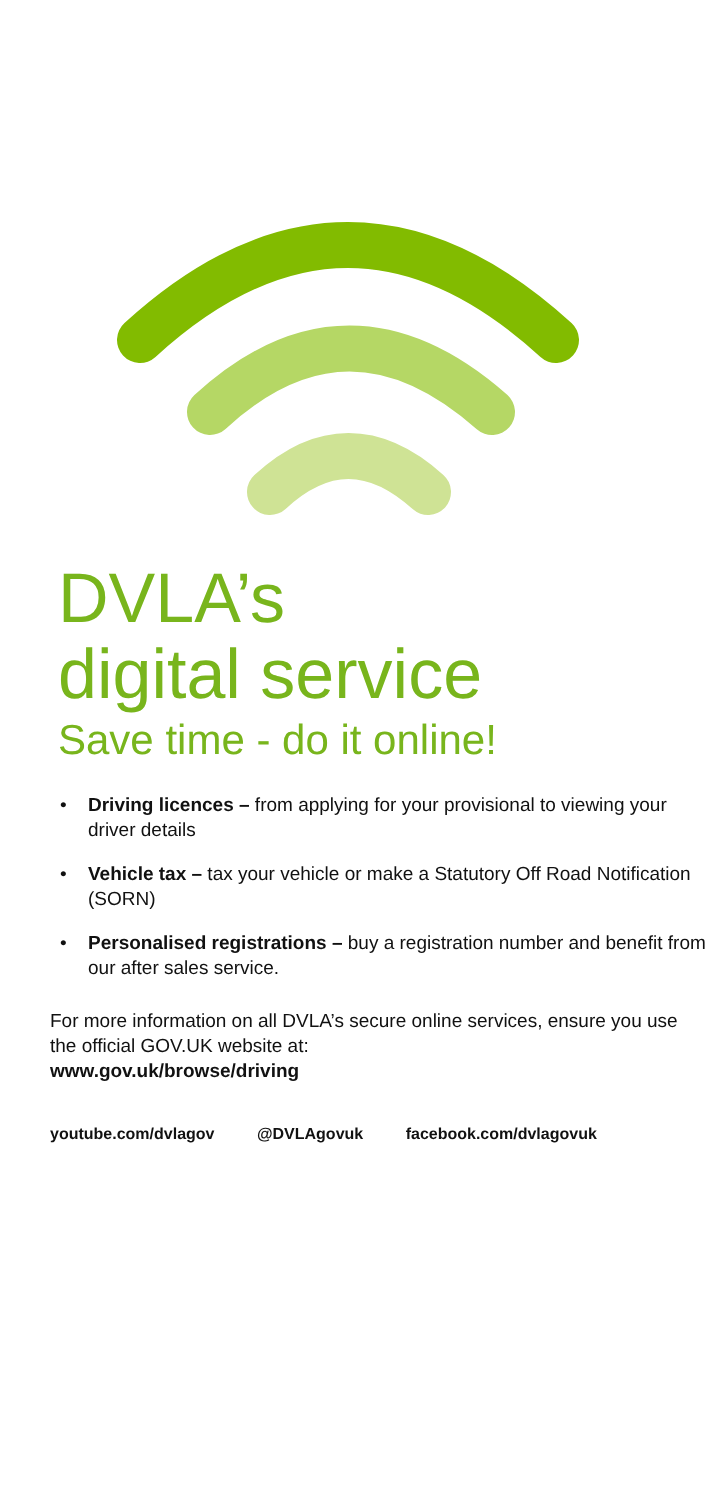DVLA’s
digital service
Save time - do it online!
• Driving licences – from applying for your provisional to viewing your driver details
• Vehicle tax – tax your vehicle or make a Statutory Off Road Notification (SORN)
• Personalised registrations – buy a registration number and benefit from our after sales service.
For more information on all DVLA’s secure online services, ensure you use the official GOV.UK website at:
www.gov.uk/browse/driving
youtube.com/dvlagov @DVLAgovuk facebook.com/dvlagovuk